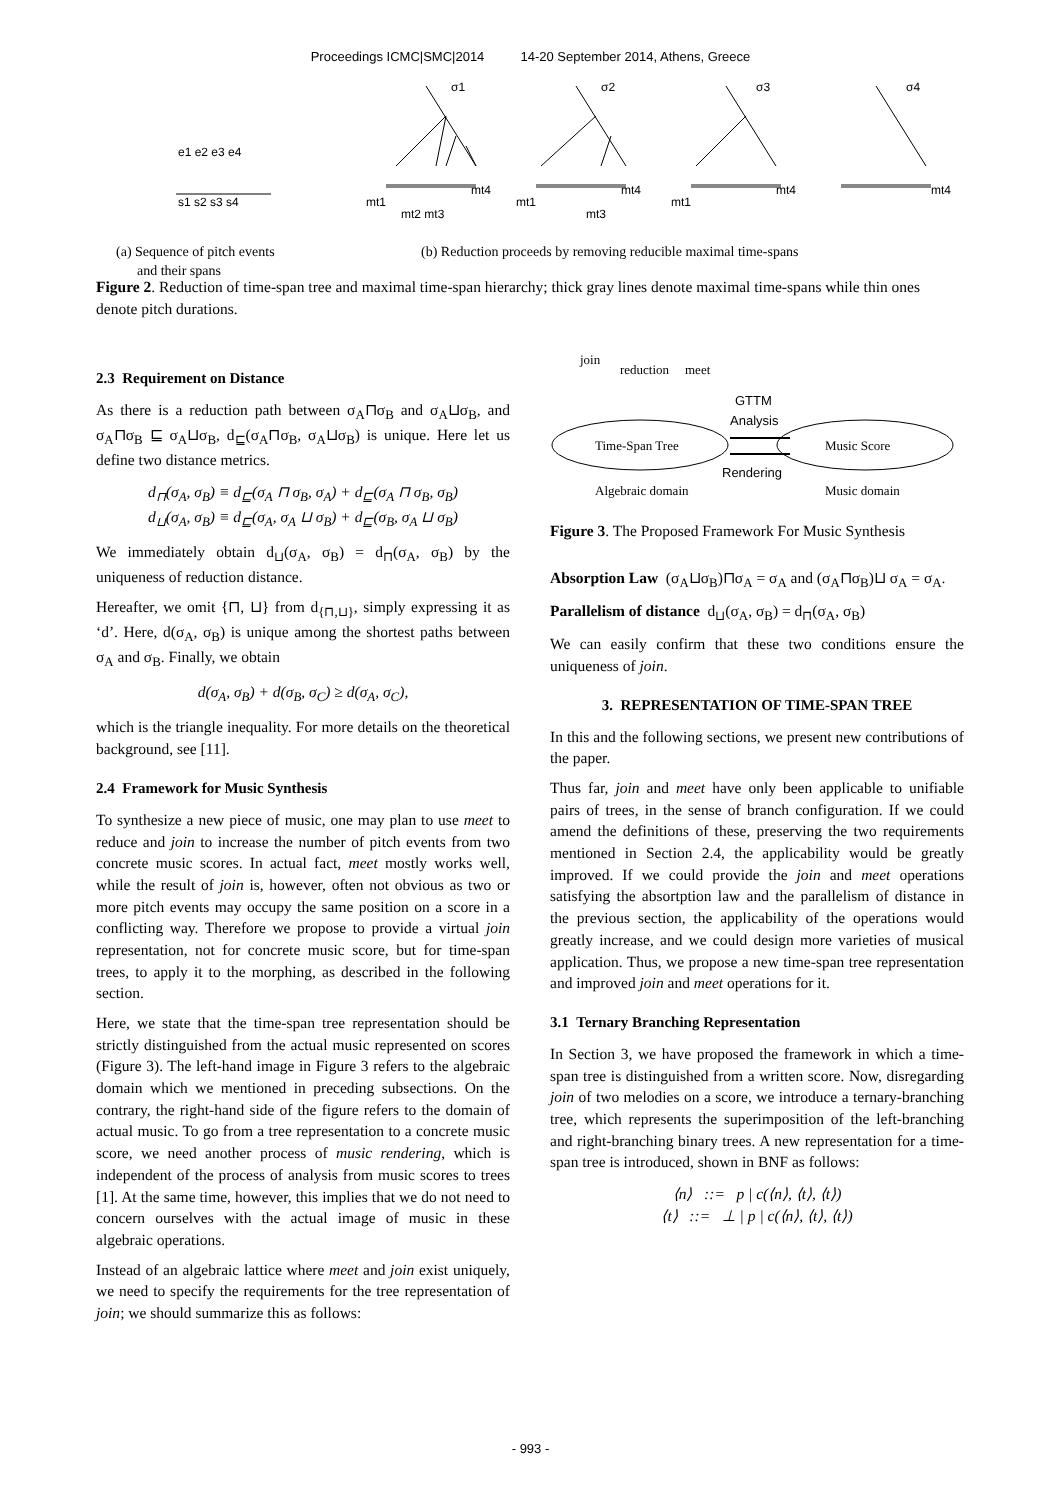Proceedings ICMC|SMC|2014 14-20 September 2014, Athens, Greece
e1 e2 e3 e4
s1 s2 s3 s4
σ1
σ2
σ3
σ4
mt1
mt4
mt2 mt3
mt1
mt4
mt3
mt1
mt4
mt4
(a) Sequence of pitch events
and their spans (b) Reduction proceeds by removing reducible maximal time-spans
Figure 2. Reduction of time-span tree and maximal time-span hierarchy; thick gray lines denote maximal time-spans while thin ones denote pitch durations.
2.3 Requirement on Distance
As there is a reduction path between σ<sub>A</sub>⊓σ<sub>B</sub> and σ<sub>A</sub>⊔σ<sub>B</sub>, and σ<sub>A</sub>⊓σ<sub>B</sub> ⊑ σ<sub>A</sub>⊔σ<sub>B</sub>, d<sub>⊑</sub>(σ<sub>A</sub>⊓σ<sub>B</sub>, σ<sub>A</sub>⊔σ<sub>B</sub>) is unique. Here let us define two distance metrics.
d<sub>⊓</sub>(σ<sub>A</sub>, σ<sub>B</sub>) ≡ d<sub>⊑</sub>(σ<sub>A</sub> ⊓ σ<sub>B</sub>, σ<sub>A</sub>) + d<sub>⊑</sub>(σ<sub>A</sub> ⊓ σ<sub>B</sub>, σ<sub>B</sub>)
d<sub>⊔</sub>(σ<sub>A</sub>, σ<sub>B</sub>) ≡ d<sub>⊑</sub>(σ<sub>A</sub>, σ<sub>A</sub> ⊔ σ<sub>B</sub>) + d<sub>⊑</sub>(σ<sub>B</sub>, σ<sub>A</sub> ⊔ σ<sub>B</sub>)
We immediately obtain d<sub>⊔</sub>(σ<sub>A</sub>, σ<sub>B</sub>) = d<sub>⊓</sub>(σ<sub>A</sub>, σ<sub>B</sub>) by the uniqueness of reduction distance.
Hereafter, we omit {⊓, ⊔} from d<sub>{⊓,⊔}</sub>, simply expressing it as ‘d’. Here, d(σ<sub>A</sub>, σ<sub>B</sub>) is unique among the shortest paths between σ<sub>A</sub> and σ<sub>B</sub>. Finally, we obtain
d(σ<sub>A</sub>, σ<sub>B</sub>) + d(σ<sub>B</sub>, σ<sub>C</sub>) ≥ d(σ<sub>A</sub>, σ<sub>C</sub>),
which is the triangle inequality. For more details on the theoretical background, see [11].
2.4 Framework for Music Synthesis
To synthesize a new piece of music, one may plan to use meet to reduce and join to increase the number of pitch events from two concrete music scores. In actual fact, meet mostly works well, while the result of join is, however, often not obvious as two or more pitch events may occupy the same position on a score in a conflicting way. Therefore we propose to provide a virtual join representation, not for concrete music score, but for time-span trees, to apply it to the morphing, as described in the following section.
Here, we state that the time-span tree representation should be strictly distinguished from the actual music represented on scores (Figure 3). The left-hand image in Figure 3 refers to the algebraic domain which we mentioned in preceding subsections. On the contrary, the right-hand side of the figure refers to the domain of actual music. To go from a tree representation to a concrete music score, we need another process of music rendering, which is independent of the process of analysis from music scores to trees [1]. At the same time, however, this implies that we do not need to concern ourselves with the actual image of music in these algebraic operations.
Instead of an algebraic lattice where meet and join exist uniquely, we need to specify the requirements for the tree representation of join; we should summarize this as follows:
join
reduction
meet
Time-Span Tree
Music Score
GTTM
Analysis
Rendering
Algebraic domain
Music domain
Figure 3. The Proposed Framework For Music Synthesis
Absorption Law (σ<sub>A</sub>⊔σ<sub>B</sub>)⊓σ<sub>A</sub> = σ<sub>A</sub> and (σ<sub>A</sub>⊓σ<sub>B</sub>)⊔ σ<sub>A</sub> = σ<sub>A</sub>.
Parallelism of distance d<sub>⊔</sub>(σ<sub>A</sub>, σ<sub>B</sub>) = d<sub>⊓</sub>(σ<sub>A</sub>, σ<sub>B</sub>)
We can easily confirm that these two conditions ensure the uniqueness of join.
3. REPRESENTATION OF TIME-SPAN TREE
In this and the following sections, we present new contributions of the paper.
Thus far, join and meet have only been applicable to unifiable pairs of trees, in the sense of branch configuration. If we could amend the definitions of these, preserving the two requirements mentioned in Section 2.4, the applicability would be greatly improved. If we could provide the join and meet operations satisfying the absortption law and the parallelism of distance in the previous section, the applicability of the operations would greatly increase, and we could design more varieties of musical application. Thus, we propose a new time-span tree representation and improved join and meet operations for it.
3.1 Ternary Branching Representation
In Section 3, we have proposed the framework in which a time-span tree is distinguished from a written score. Now, disregarding join of two melodies on a score, we introduce a ternary-branching tree, which represents the superimposition of the left-branching and right-branching binary trees. A new representation for a time-span tree is introduced, shown in BNF as follows:
⟨n⟩ ::= p | c(⟨n⟩, ⟨t⟩, ⟨t⟩)
⟨t⟩ ::= ⊥ | p | c(⟨n⟩, ⟨t⟩, ⟨t⟩)
- 993 -